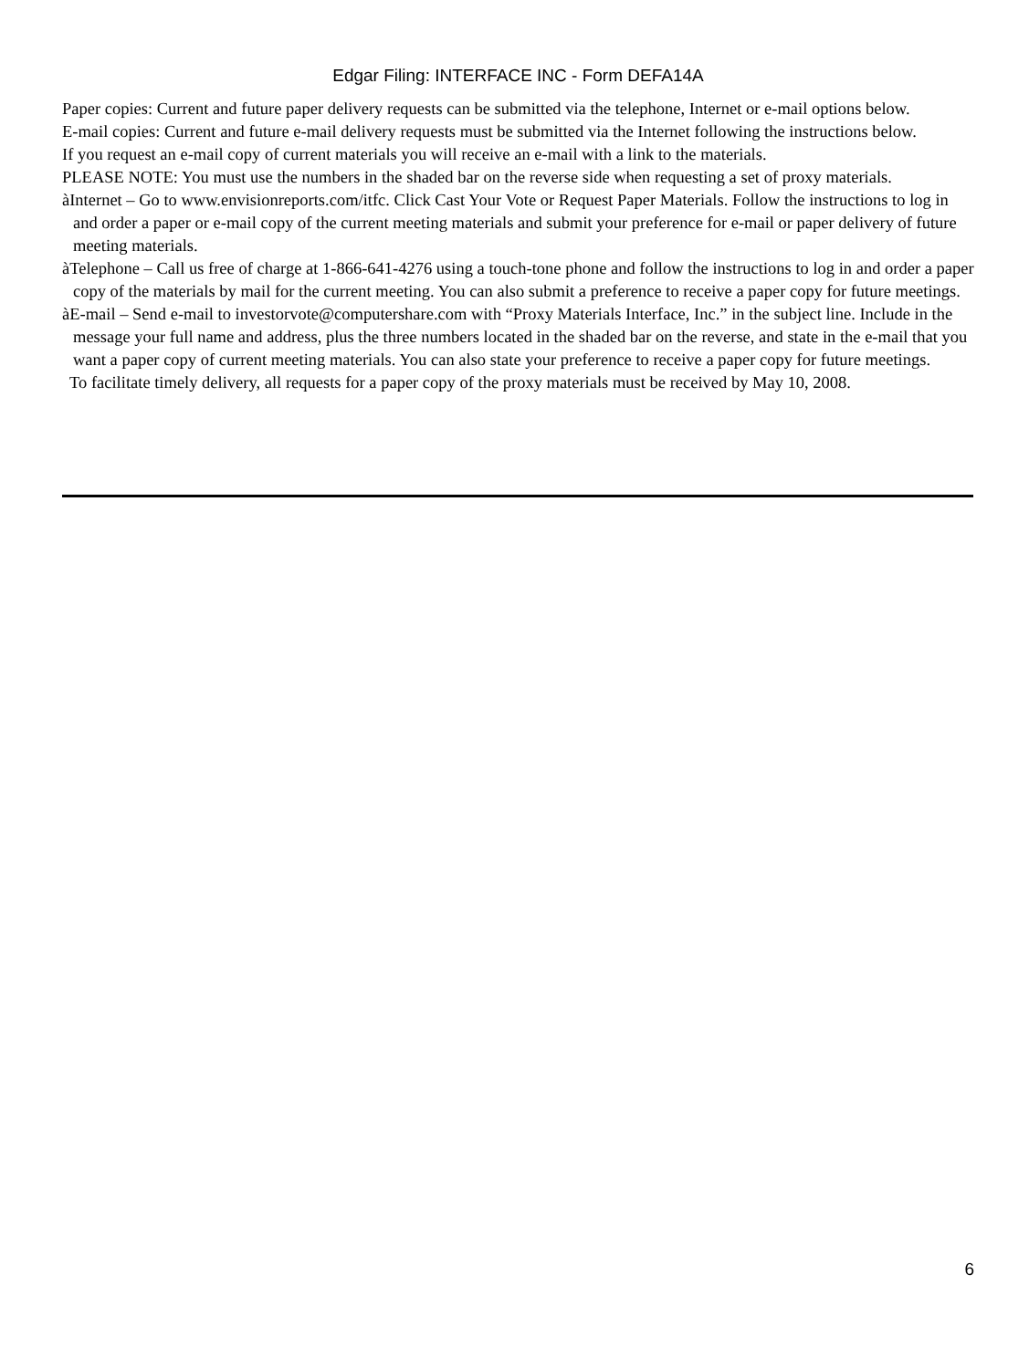Edgar Filing: INTERFACE INC - Form DEFA14A
Paper copies: Current and future paper delivery requests can be submitted via the telephone, Internet or e-mail options below.
E-mail copies: Current and future e-mail delivery requests must be submitted via the Internet following the instructions below.
If you request an e-mail copy of current materials you will receive an e-mail with a link to the materials.
PLEASE NOTE: You must use the numbers in the shaded bar on the reverse side when requesting a set of proxy materials.
àInternet – Go to www.envisionreports.com/itfc. Click Cast Your Vote or Request Paper Materials. Follow the instructions to log in and order a paper or e-mail copy of the current meeting materials and submit your preference for e-mail or paper delivery of future meeting materials.
àTelephone – Call us free of charge at 1-866-641-4276 using a touch-tone phone and follow the instructions to log in and order a paper copy of the materials by mail for the current meeting. You can also submit a preference to receive a paper copy for future meetings.
àE-mail – Send e-mail to investorvote@computershare.com with “Proxy Materials Interface, Inc.” in the subject line. Include in the message your full name and address, plus the three numbers located in the shaded bar on the reverse, and state in the e-mail that you want a paper copy of current meeting materials. You can also state your preference to receive a paper copy for future meetings.
To facilitate timely delivery, all requests for a paper copy of the proxy materials must be received by May 10, 2008.
6